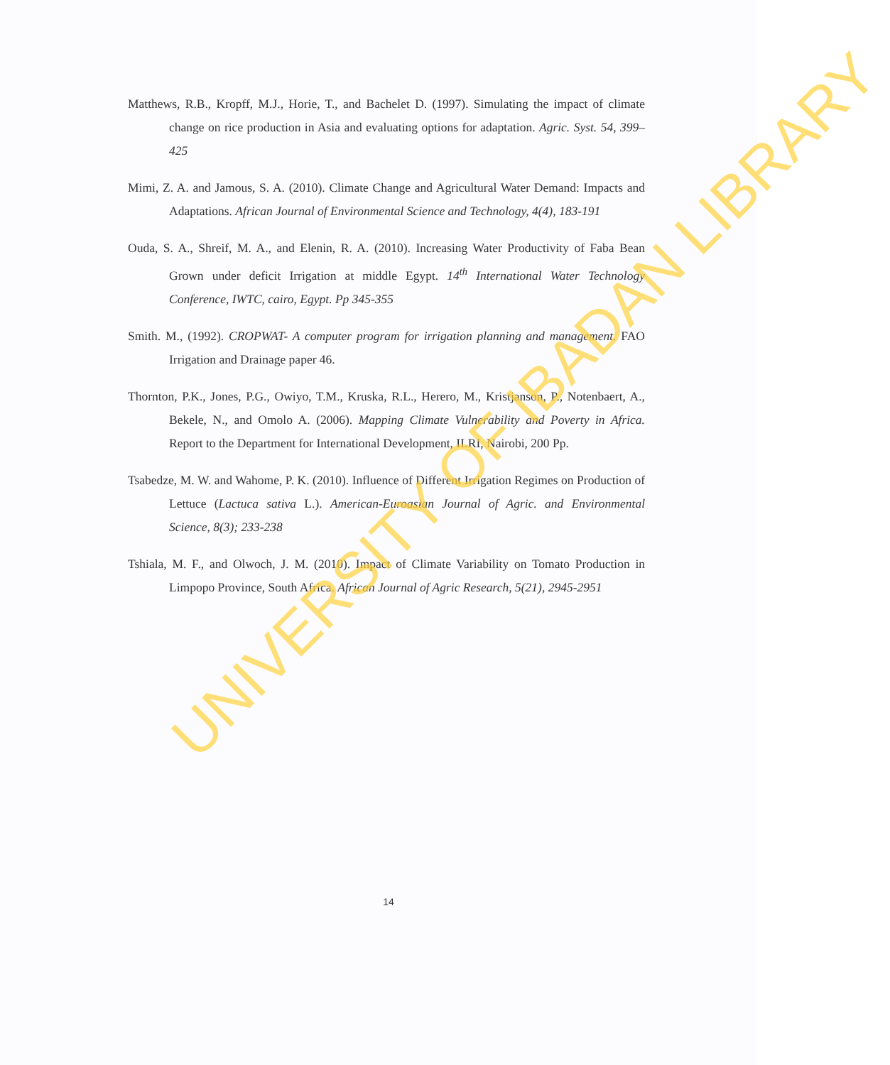Matthews, R.B., Kropff, M.J., Horie, T., and Bachelet D. (1997). Simulating the impact of climate change on rice production in Asia and evaluating options for adaptation. Agric. Syst. 54, 399–425
Mimi, Z. A. and Jamous, S. A. (2010). Climate Change and Agricultural Water Demand: Impacts and Adaptations. African Journal of Environmental Science and Technology, 4(4), 183-191
Ouda, S. A., Shreif, M. A., and Elenin, R. A. (2010). Increasing Water Productivity of Faba Bean Grown under deficit Irrigation at middle Egypt. 14<sup>th</sup> International Water Technology Conference, IWTC, cairo, Egypt. Pp 345-355
Smith. M., (1992). CROPWAT- A computer program for irrigation planning and management. FAO Irrigation and Drainage paper 46.
Thornton, P.K., Jones, P.G., Owiyo, T.M., Kruska, R.L., Herero, M., Kristjanson, P., Notenbaert, A., Bekele, N., and Omolo A. (2006). Mapping Climate Vulnerability and Poverty in Africa. Report to the Department for International Development, ILRI, Nairobi, 200 Pp.
Tsabedze, M. W. and Wahome, P. K. (2010). Influence of Different Irrigation Regimes on Production of Lettuce (Lactuca sativa L.). American-Euroasian Journal of Agric. and Environmental Science, 8(3); 233-238
Tshiala, M. F., and Olwoch, J. M. (2010). Impact of Climate Variability on Tomato Production in Limpopo Province, South Africa. African Journal of Agric Research, 5(21), 2945-2951
UNIVERSITY OF IBADAN LIBRARY
14